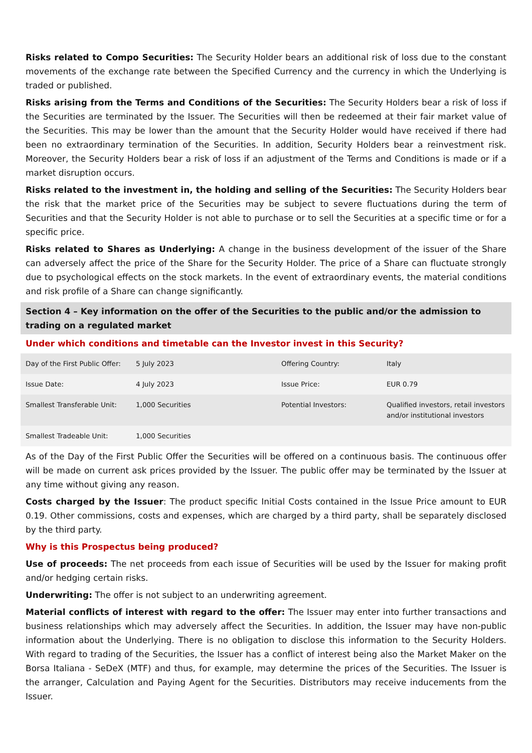Risks related to Compo Securities: The Security Holder bears an additional risk of loss due to the constant movements of the exchange rate between the Specified Currency and the currency in which the Underlying is traded or published.
Risks arising from the Terms and Conditions of the Securities: The Security Holders bear a risk of loss if the Securities are terminated by the Issuer. The Securities will then be redeemed at their fair market value of the Securities. This may be lower than the amount that the Security Holder would have received if there had been no extraordinary termination of the Securities. In addition, Security Holders bear a reinvestment risk. Moreover, the Security Holders bear a risk of loss if an adjustment of the Terms and Conditions is made or if a market disruption occurs.
Risks related to the investment in, the holding and selling of the Securities: The Security Holders bear the risk that the market price of the Securities may be subject to severe fluctuations during the term of Securities and that the Security Holder is not able to purchase or to sell the Securities at a specific time or for a specific price.
Risks related to Shares as Underlying: A change in the business development of the issuer of the Share can adversely affect the price of the Share for the Security Holder. The price of a Share can fluctuate strongly due to psychological effects on the stock markets. In the event of extraordinary events, the material conditions and risk profile of a Share can change significantly.
Section 4 – Key information on the offer of the Securities to the public and/or the admission to trading on a regulated market
Under which conditions and timetable can the Investor invest in this Security?
| Day of the First Public Offer: | 5 July 2023 | Offering Country: | Italy |
| Issue Date: | 4 July 2023 | Issue Price: | EUR 0.79 |
| Smallest Transferable Unit: | 1,000 Securities | Potential Investors: | Qualified investors, retail investors and/or institutional investors |
| Smallest Tradeable Unit: | 1,000 Securities | | |
As of the Day of the First Public Offer the Securities will be offered on a continuous basis. The continuous offer will be made on current ask prices provided by the Issuer. The public offer may be terminated by the Issuer at any time without giving any reason.
Costs charged by the Issuer: The product specific Initial Costs contained in the Issue Price amount to EUR 0.19. Other commissions, costs and expenses, which are charged by a third party, shall be separately disclosed by the third party.
Why is this Prospectus being produced?
Use of proceeds: The net proceeds from each issue of Securities will be used by the Issuer for making profit and/or hedging certain risks.
Underwriting: The offer is not subject to an underwriting agreement.
Material conflicts of interest with regard to the offer: The Issuer may enter into further transactions and business relationships which may adversely affect the Securities. In addition, the Issuer may have non-public information about the Underlying. There is no obligation to disclose this information to the Security Holders. With regard to trading of the Securities, the Issuer has a conflict of interest being also the Market Maker on the Borsa Italiana - SeDeX (MTF) and thus, for example, may determine the prices of the Securities. The Issuer is the arranger, Calculation and Paying Agent for the Securities. Distributors may receive inducements from the Issuer.